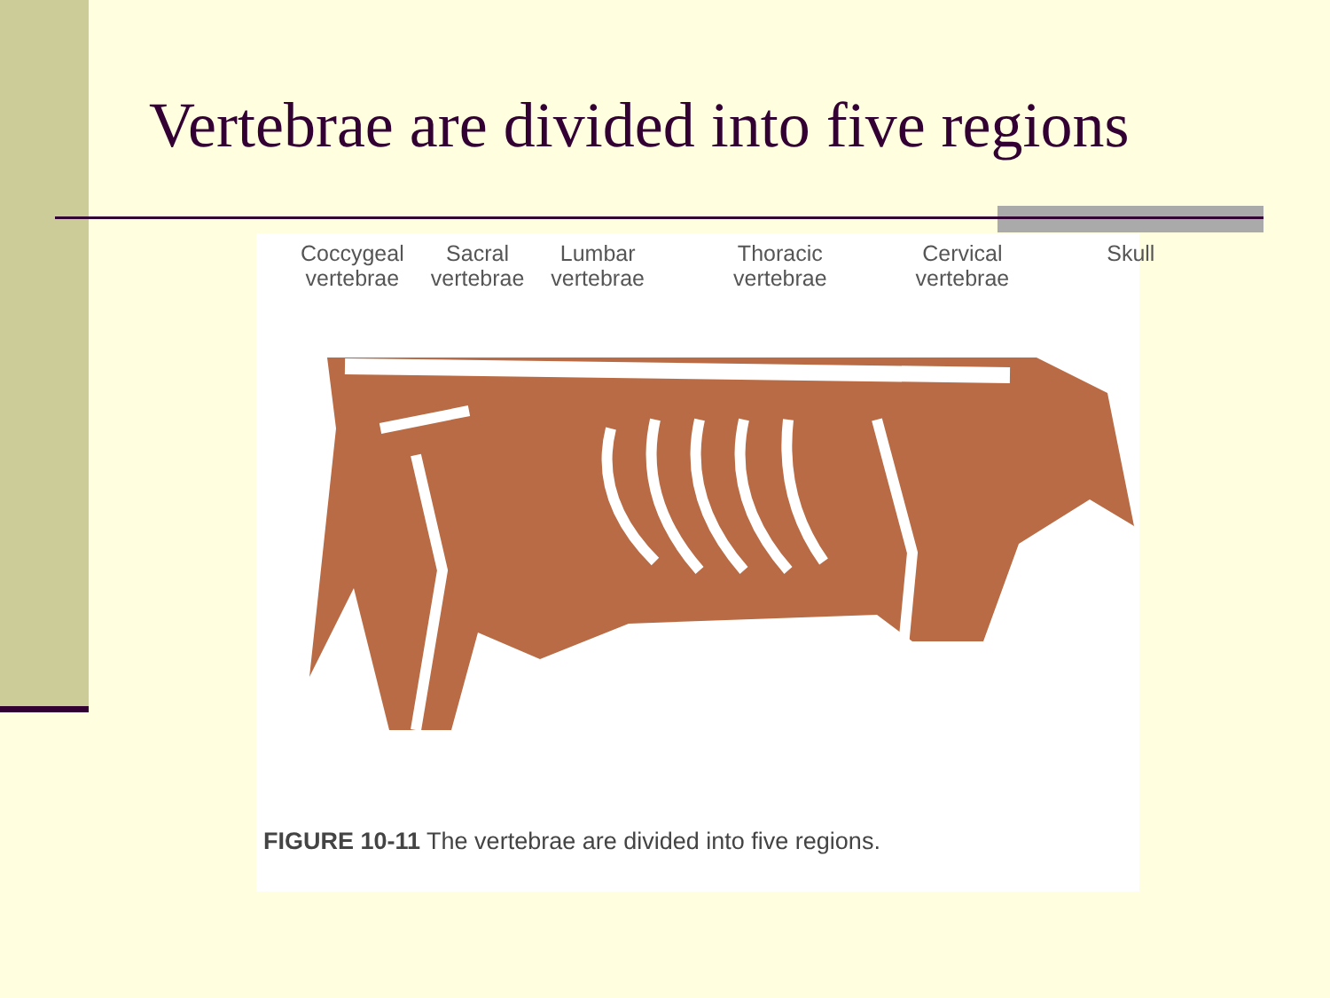Vertebrae are divided into five regions
Coccygeal
vertebrae
Sacral
vertebrae
Lumbar
vertebrae
Thoracic
vertebrae
Cervical
vertebrae
Skull
FIGURE 10-11 The vertebrae are divided into five regions.